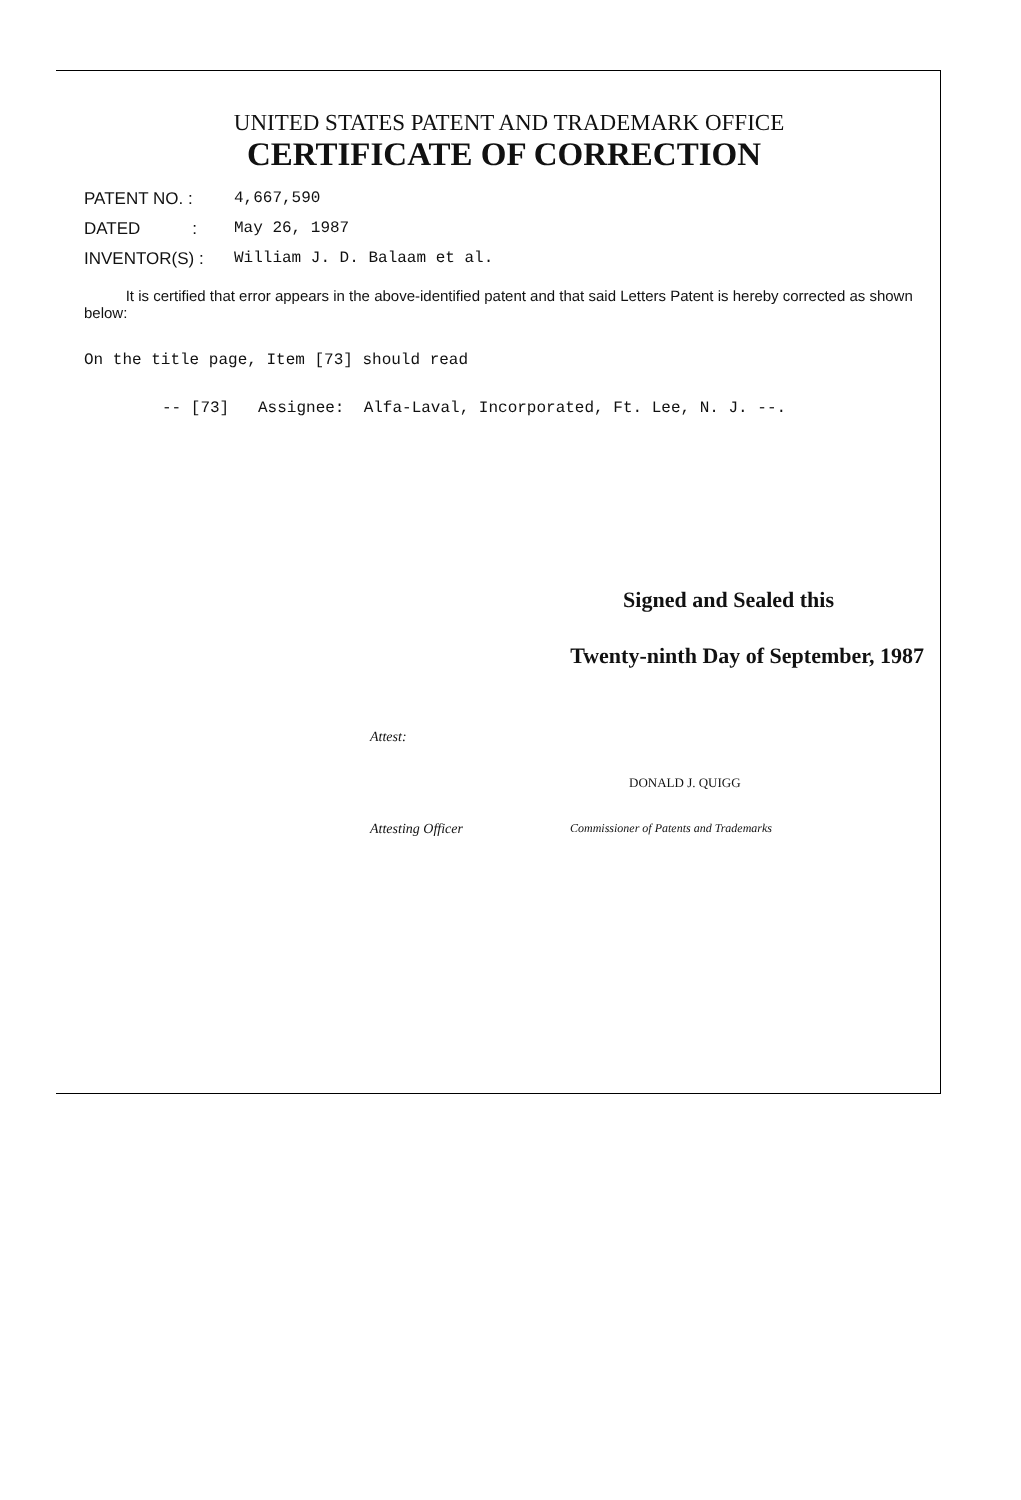UNITED STATES PATENT AND TRADEMARK OFFICE
CERTIFICATE OF CORRECTION
PATENT NO. : 4,667,590
DATED : May 26, 1987
INVENTOR(S) : William J. D. Balaam et al.
It is certified that error appears in the above-identified patent and that said Letters Patent is hereby corrected as shown below:
On the title page, Item [73] should read
-- [73] Assignee: Alfa-Laval, Incorporated, Ft. Lee, N. J. --.
Signed and Sealed this
Twenty-ninth Day of September, 1987
Attest:
DONALD J. QUIGG
Attesting Officer Commissioner of Patents and Trademarks